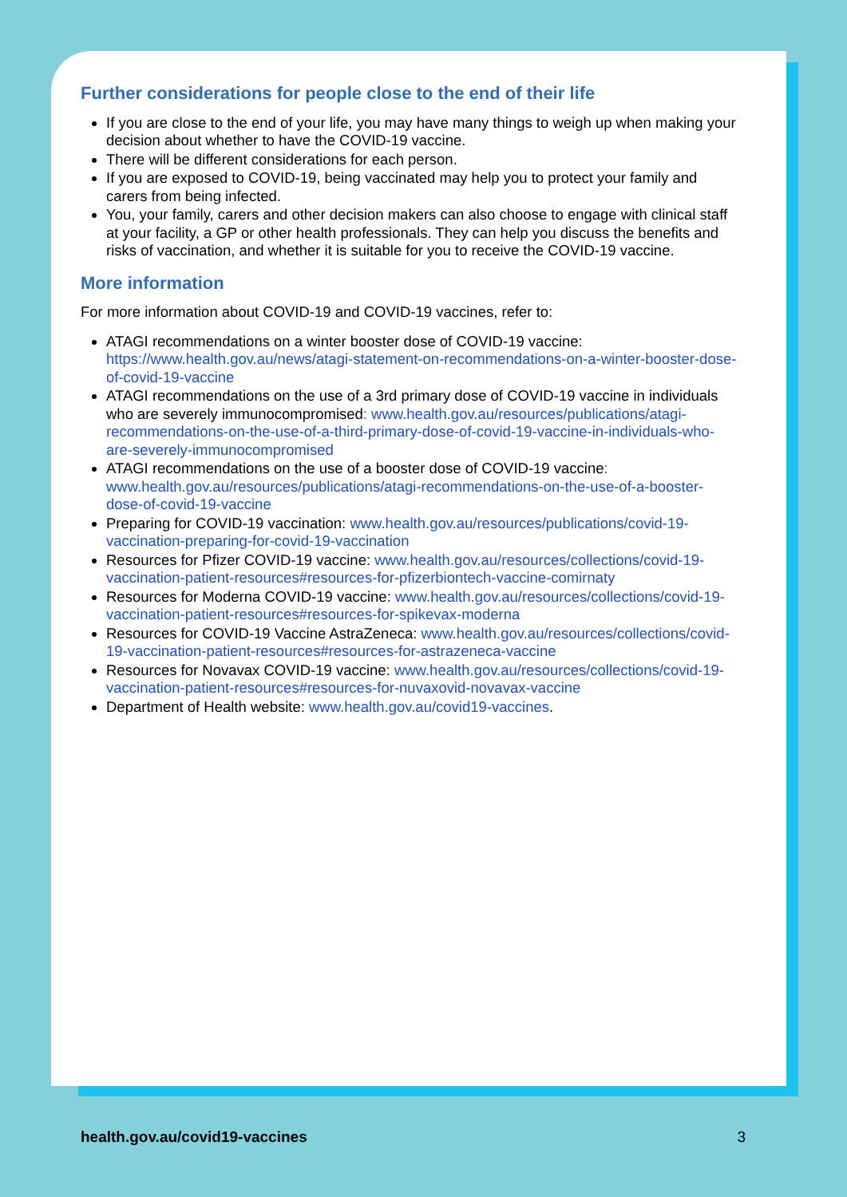Further considerations for people close to the end of their life
If you are close to the end of your life, you may have many things to weigh up when making your decision about whether to have the COVID-19 vaccine.
There will be different considerations for each person.
If you are exposed to COVID-19, being vaccinated may help you to protect your family and carers from being infected.
You, your family, carers and other decision makers can also choose to engage with clinical staff at your facility, a GP or other health professionals. They can help you discuss the benefits and risks of vaccination, and whether it is suitable for you to receive the COVID-19 vaccine.
More information
For more information about COVID-19 and COVID-19 vaccines, refer to:
ATAGI recommendations on a winter booster dose of COVID-19 vaccine: https://www.health.gov.au/news/atagi-statement-on-recommendations-on-a-winter-booster-dose-of-covid-19-vaccine
ATAGI recommendations on the use of a 3rd primary dose of COVID-19 vaccine in individuals who are severely immunocompromised: www.health.gov.au/resources/publications/atagi-recommendations-on-the-use-of-a-third-primary-dose-of-covid-19-vaccine-in-individuals-who-are-severely-immunocompromised
ATAGI recommendations on the use of a booster dose of COVID-19 vaccine: www.health.gov.au/resources/publications/atagi-recommendations-on-the-use-of-a-booster-dose-of-covid-19-vaccine
Preparing for COVID-19 vaccination: www.health.gov.au/resources/publications/covid-19-vaccination-preparing-for-covid-19-vaccination
Resources for Pfizer COVID-19 vaccine: www.health.gov.au/resources/collections/covid-19-vaccination-patient-resources#resources-for-pfizerbiontech-vaccine-comirnaty
Resources for Moderna COVID-19 vaccine: www.health.gov.au/resources/collections/covid-19-vaccination-patient-resources#resources-for-spikevax-moderna
Resources for COVID-19 Vaccine AstraZeneca: www.health.gov.au/resources/collections/covid-19-vaccination-patient-resources#resources-for-astrazeneca-vaccine
Resources for Novavax COVID-19 vaccine: www.health.gov.au/resources/collections/covid-19-vaccination-patient-resources#resources-for-nuvaxovid-novavax-vaccine
Department of Health website: www.health.gov.au/covid19-vaccines.
health.gov.au/covid19-vaccines 3